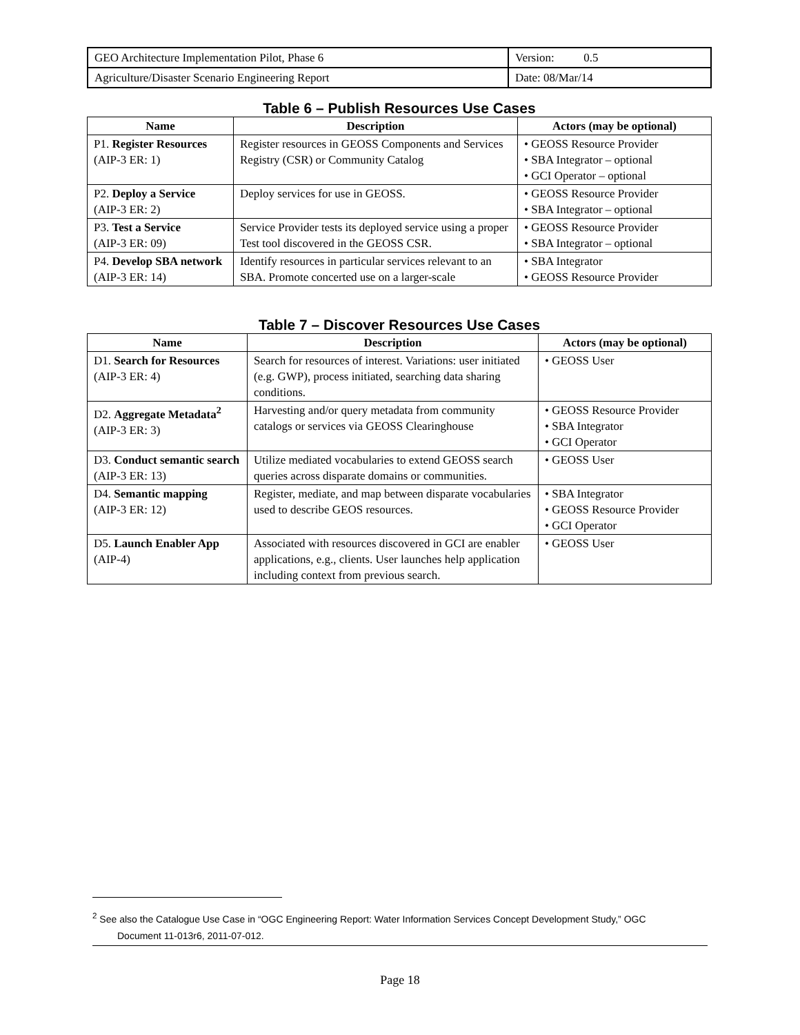| GEO Architecture Implementation Pilot, Phase 6 | Version: 0.5 |
| Agriculture/Disaster Scenario Engineering Report | Date: 08/Mar/14 |
Table 6 – Publish Resources Use Cases
| Name | Description | Actors (may be optional) |
| --- | --- | --- |
| P1. Register Resources (AIP-3 ER: 1) | Register resources in GEOSS Components and Services Registry (CSR) or Community Catalog | • GEOSS Resource Provider • SBA Integrator – optional • GCI Operator – optional |
| P2. Deploy a Service (AIP-3 ER: 2) | Deploy services for use in GEOSS. | • GEOSS Resource Provider • SBA Integrator – optional |
| P3. Test a Service (AIP-3 ER: 09) | Service Provider tests its deployed service using a proper Test tool discovered in the GEOSS CSR. | • GEOSS Resource Provider • SBA Integrator – optional |
| P4. Develop SBA network (AIP-3 ER: 14) | Identify resources in particular services relevant to an SBA. Promote concerted use on a larger-scale | • SBA Integrator • GEOSS Resource Provider |
Table 7 – Discover Resources Use Cases
| Name | Description | Actors (may be optional) |
| --- | --- | --- |
| D1. Search for Resources (AIP-3 ER: 4) | Search for resources of interest. Variations: user initiated (e.g. GWP), process initiated, searching data sharing conditions. | • GEOSS User |
| D2. Aggregate Metadata<sup>2</sup> (AIP-3 ER: 3) | Harvesting and/or query metadata from community catalogs or services via GEOSS Clearinghouse | • GEOSS Resource Provider • SBA Integrator • GCI Operator |
| D3. Conduct semantic search (AIP-3 ER: 13) | Utilize mediated vocabularies to extend GEOSS search queries across disparate domains or communities. | • GEOSS User |
| D4. Semantic mapping (AIP-3 ER: 12) | Register, mediate, and map between disparate vocabularies used to describe GEOS resources. | • SBA Integrator • GEOSS Resource Provider • GCI Operator |
| D5. Launch Enabler App (AIP-4) | Associated with resources discovered in GCI are enabler applications, e.g., clients. User launches help application including context from previous search. | • GEOSS User |
<sup>2</sup> See also the Catalogue Use Case in “OGC Engineering Report: Water Information Services Concept Development Study,” OGC
Document 11-013r6, 2011-07-012.
Page 18